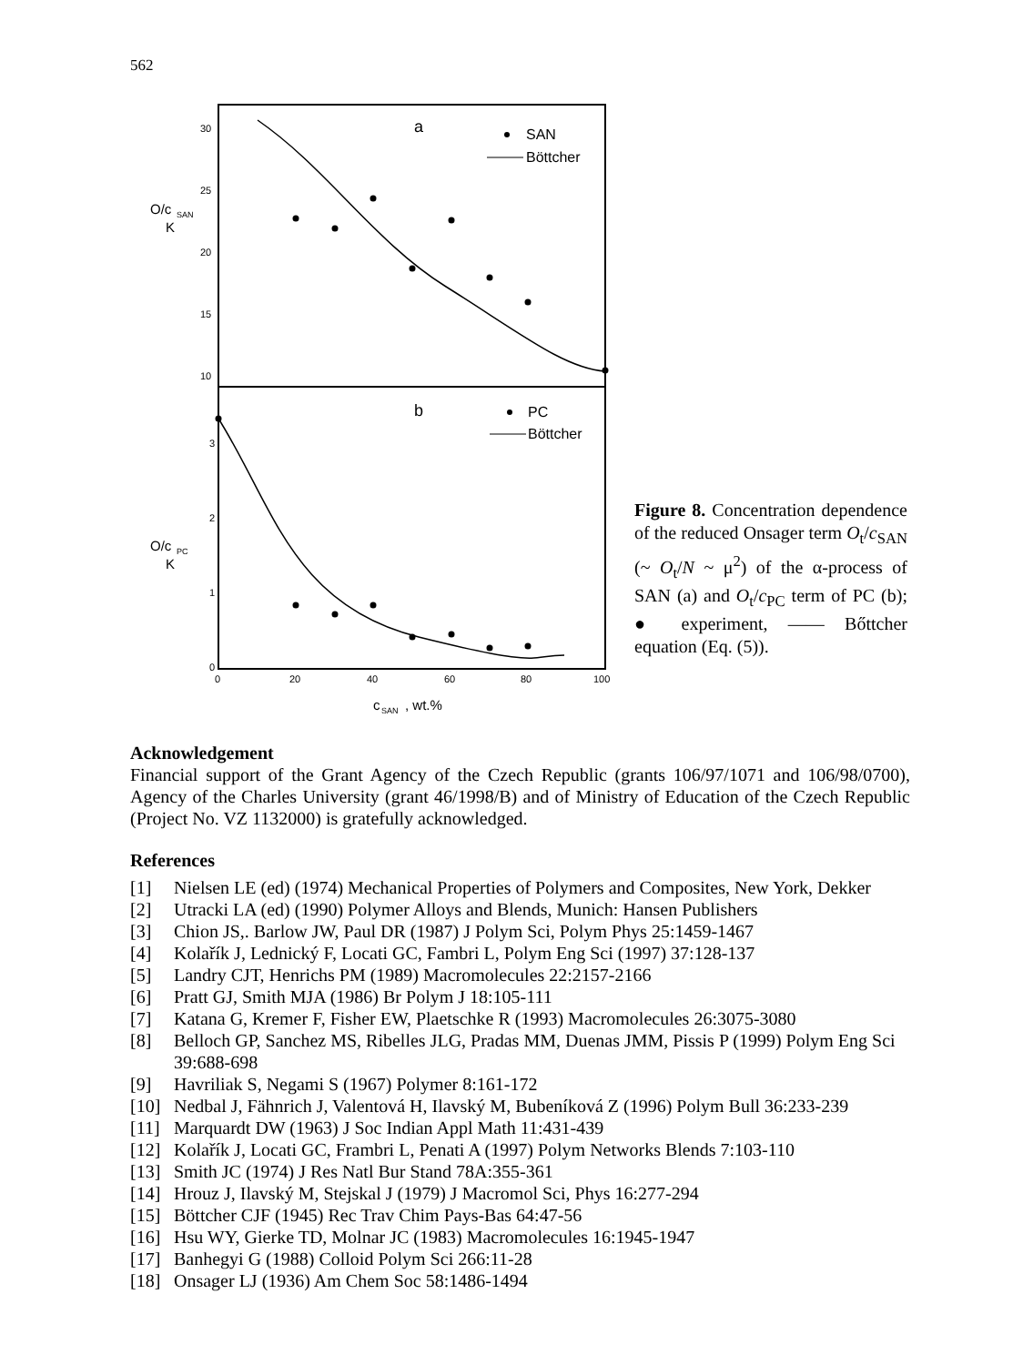562
30
25
20
15
10
O/c
SAN
K
a
SAN
Böttcher
3
2
1
0
O/c
PC
K
b
PC
Böttcher
0
20
40
60
80
100
c
SAN
, wt.%
Figure 8. Concentration dependence of the reduced Onsager term O<sub>t</sub>/c<sub>SAN</sub> (~ O<sub>t</sub>/N ~ μ<sup>2</sup>) of the α-process of SAN (a) and O<sub>t</sub>/c<sub>PC</sub> term of PC (b); ● experiment, —— Bőttcher equation (Eq. (5)).
Acknowledgement
Financial support of the Grant Agency of the Czech Republic (grants 106/97/1071 and 106/98/0700), Agency of the Charles University (grant 46/1998/B) and of Ministry of Education of the Czech Republic (Project No. VZ 1132000) is gratefully acknowledged.
References
[1] Nielsen LE (ed) (1974) Mechanical Properties of Polymers and Composites, New York, Dekker
[2] Utracki LA (ed) (1990) Polymer Alloys and Blends, Munich: Hansen Publishers
[3] Chion JS,. Barlow JW, Paul DR (1987) J Polym Sci, Polym Phys 25:1459-1467
[4] Kolařík J, Lednický F, Locati GC, Fambri L, Polym Eng Sci (1997) 37:128-137
[5] Landry CJT, Henrichs PM (1989) Macromolecules 22:2157-2166
[6] Pratt GJ, Smith MJA (1986) Br Polym J 18:105-111
[7] Katana G, Kremer F, Fisher EW, Plaetschke R (1993) Macromolecules 26:3075-3080
[8] Belloch GP, Sanchez MS, Ribelles JLG, Pradas MM, Duenas JMM, Pissis P (1999) Polym Eng Sci 39:688-698
[9] Havriliak S, Negami S (1967) Polymer 8:161-172
[10] Nedbal J, Fähnrich J, Valentová H, Ilavský M, Bubeníková Z (1996) Polym Bull 36:233-239
[11] Marquardt DW (1963) J Soc Indian Appl Math 11:431-439
[12] Kolařík J, Locati GC, Frambri L, Penati A (1997) Polym Networks Blends 7:103-110
[13] Smith JC (1974) J Res Natl Bur Stand 78A:355-361
[14] Hrouz J, Ilavský M, Stejskal J (1979) J Macromol Sci, Phys 16:277-294
[15] Böttcher CJF (1945) Rec Trav Chim Pays-Bas 64:47-56
[16] Hsu WY, Gierke TD, Molnar JC (1983) Macromolecules 16:1945-1947
[17] Banhegyi G (1988) Colloid Polym Sci 266:11-28
[18] Onsager LJ (1936) Am Chem Soc 58:1486-1494